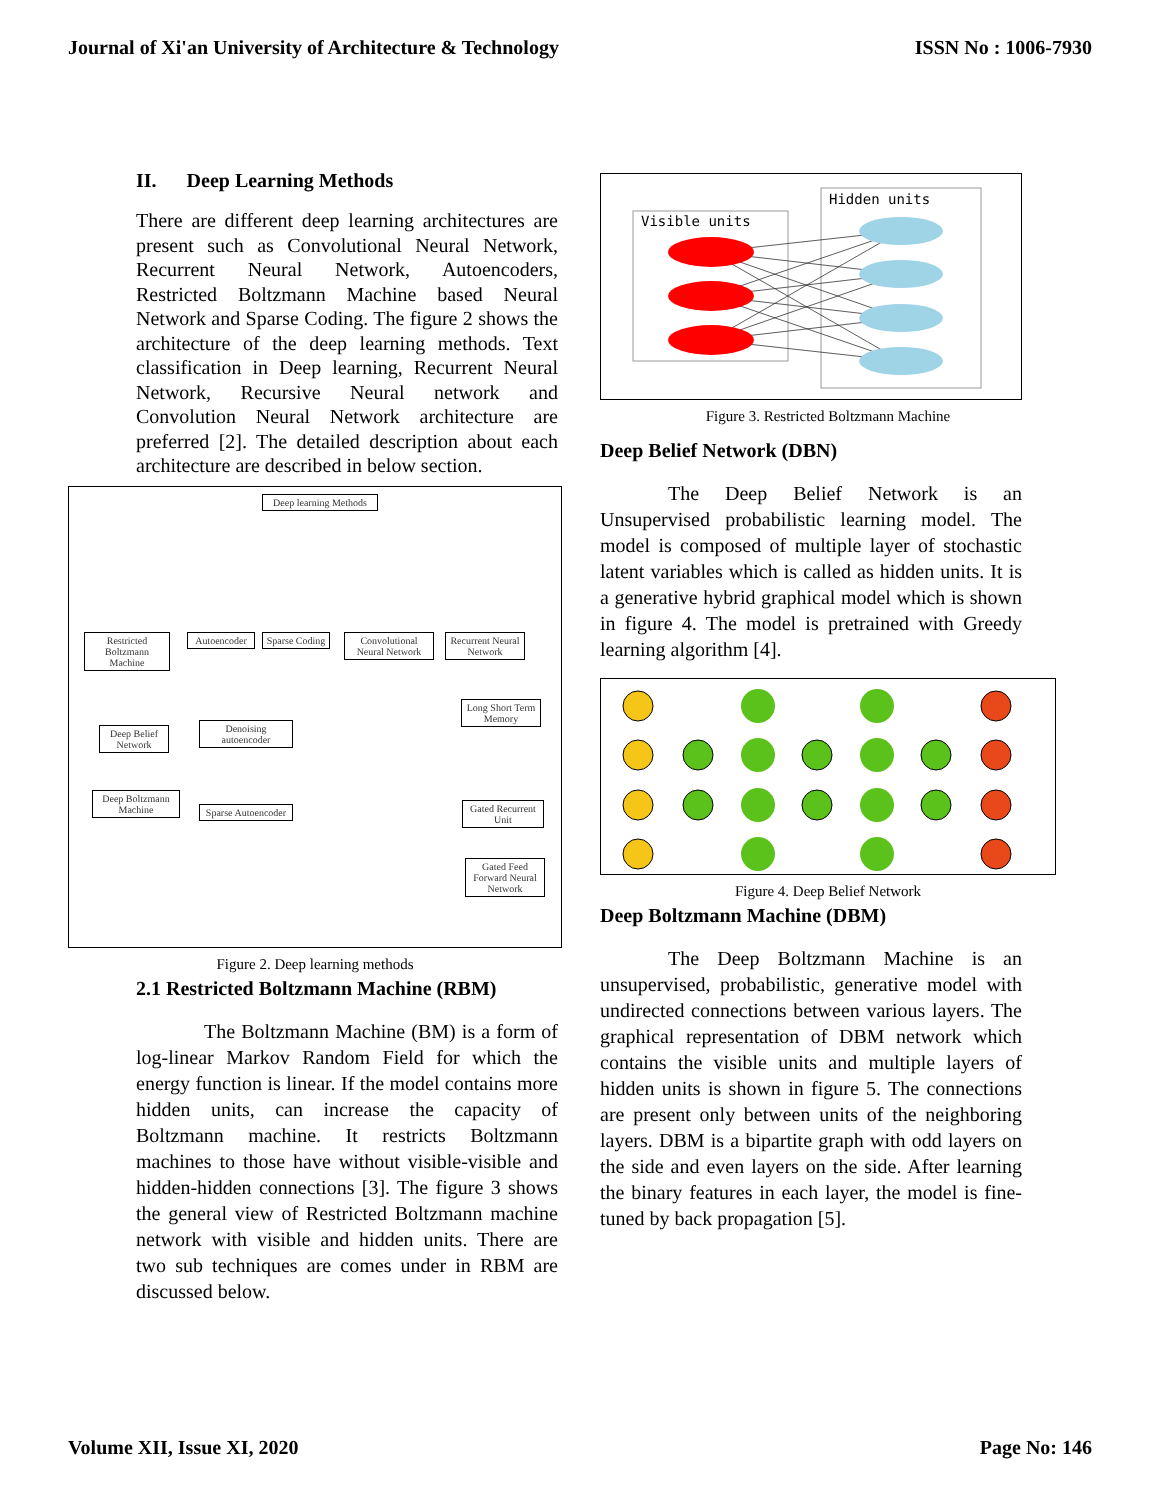Journal of Xi'an University of Architecture & Technology ISSN No : 1006-7930
II. Deep Learning Methods
There are different deep learning architectures are present such as Convolutional Neural Network, Recurrent Neural Network, Autoencoders, Restricted Boltzmann Machine based Neural Network and Sparse Coding. The figure 2 shows the architecture of the deep learning methods. Text classification in Deep learning, Recurrent Neural Network, Recursive Neural network and Convolution Neural Network architecture are preferred [2]. The detailed description about each architecture are described in below section.
Deep learning Methods
Restricted Boltzmann Machine
Autoencoder
Sparse Coding
Convolutional Neural Network
Recurrent Neural Network
Deep Belief Network
Denoising autoencoder
Long Short Term Memory
Deep Boltzmann Machine
Sparse Autoencoder
Gated Recurrent Unit
Gated Feed Forward Neural Network
Figure 2. Deep learning methods
2.1 Restricted Boltzmann Machine (RBM)
The Boltzmann Machine (BM) is a form of log-linear Markov Random Field for which the energy function is linear. If the model contains more hidden units, can increase the capacity of Boltzmann machine. It restricts Boltzmann machines to those have without visible-visible and hidden-hidden connections [3]. The figure 3 shows the general view of Restricted Boltzmann machine network with visible and hidden units. There are two sub techniques are comes under in RBM are discussed below.
Visible units
Hidden units
Figure 3. Restricted Boltzmann Machine
Deep Belief Network (DBN)
The Deep Belief Network is an Unsupervised probabilistic learning model. The model is composed of multiple layer of stochastic latent variables which is called as hidden units. It is a generative hybrid graphical model which is shown in figure 4. The model is pretrained with Greedy learning algorithm [4].
Figure 4. Deep Belief Network
Deep Boltzmann Machine (DBM)
The Deep Boltzmann Machine is an unsupervised, probabilistic, generative model with undirected connections between various layers. The graphical representation of DBM network which contains the visible units and multiple layers of hidden units is shown in figure 5. The connections are present only between units of the neighboring layers. DBM is a bipartite graph with odd layers on the side and even layers on the side. After learning the binary features in each layer, the model is fine-tuned by back propagation [5].
Volume XII, Issue XI, 2020 Page No: 146